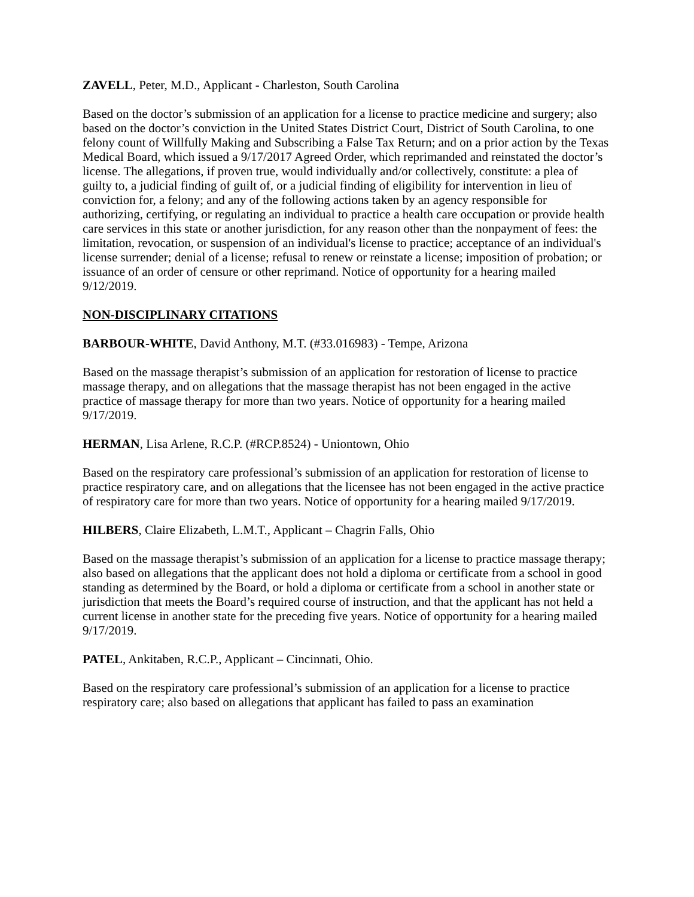ZAVELL, Peter, M.D., Applicant - Charleston, South Carolina
Based on the doctor’s submission of an application for a license to practice medicine and surgery; also based on the doctor’s conviction in the United States District Court, District of South Carolina, to one felony count of Willfully Making and Subscribing a False Tax Return; and on a prior action by the Texas Medical Board, which issued a 9/17/2017 Agreed Order, which reprimanded and reinstated the doctor’s license. The allegations, if proven true, would individually and/or collectively, constitute: a plea of guilty to, a judicial finding of guilt of, or a judicial finding of eligibility for intervention in lieu of conviction for, a felony; and any of the following actions taken by an agency responsible for authorizing, certifying, or regulating an individual to practice a health care occupation or provide health care services in this state or another jurisdiction, for any reason other than the nonpayment of fees: the limitation, revocation, or suspension of an individual's license to practice; acceptance of an individual's license surrender; denial of a license; refusal to renew or reinstate a license; imposition of probation; or issuance of an order of censure or other reprimand. Notice of opportunity for a hearing mailed 9/12/2019.
NON-DISCIPLINARY CITATIONS
BARBOUR-WHITE, David Anthony, M.T. (#33.016983) - Tempe, Arizona
Based on the massage therapist’s submission of an application for restoration of license to practice massage therapy, and on allegations that the massage therapist has not been engaged in the active practice of massage therapy for more than two years. Notice of opportunity for a hearing mailed 9/17/2019.
HERMAN, Lisa Arlene, R.C.P. (#RCP.8524) - Uniontown, Ohio
Based on the respiratory care professional’s submission of an application for restoration of license to practice respiratory care, and on allegations that the licensee has not been engaged in the active practice of respiratory care for more than two years. Notice of opportunity for a hearing mailed 9/17/2019.
HILBERS, Claire Elizabeth, L.M.T., Applicant – Chagrin Falls, Ohio
Based on the massage therapist’s submission of an application for a license to practice massage therapy; also based on allegations that the applicant does not hold a diploma or certificate from a school in good standing as determined by the Board, or hold a diploma or certificate from a school in another state or jurisdiction that meets the Board’s required course of instruction, and that the applicant has not held a current license in another state for the preceding five years. Notice of opportunity for a hearing mailed 9/17/2019.
PATEL, Ankitaben, R.C.P., Applicant – Cincinnati, Ohio.
Based on the respiratory care professional’s submission of an application for a license to practice respiratory care; also based on allegations that applicant has failed to pass an examination